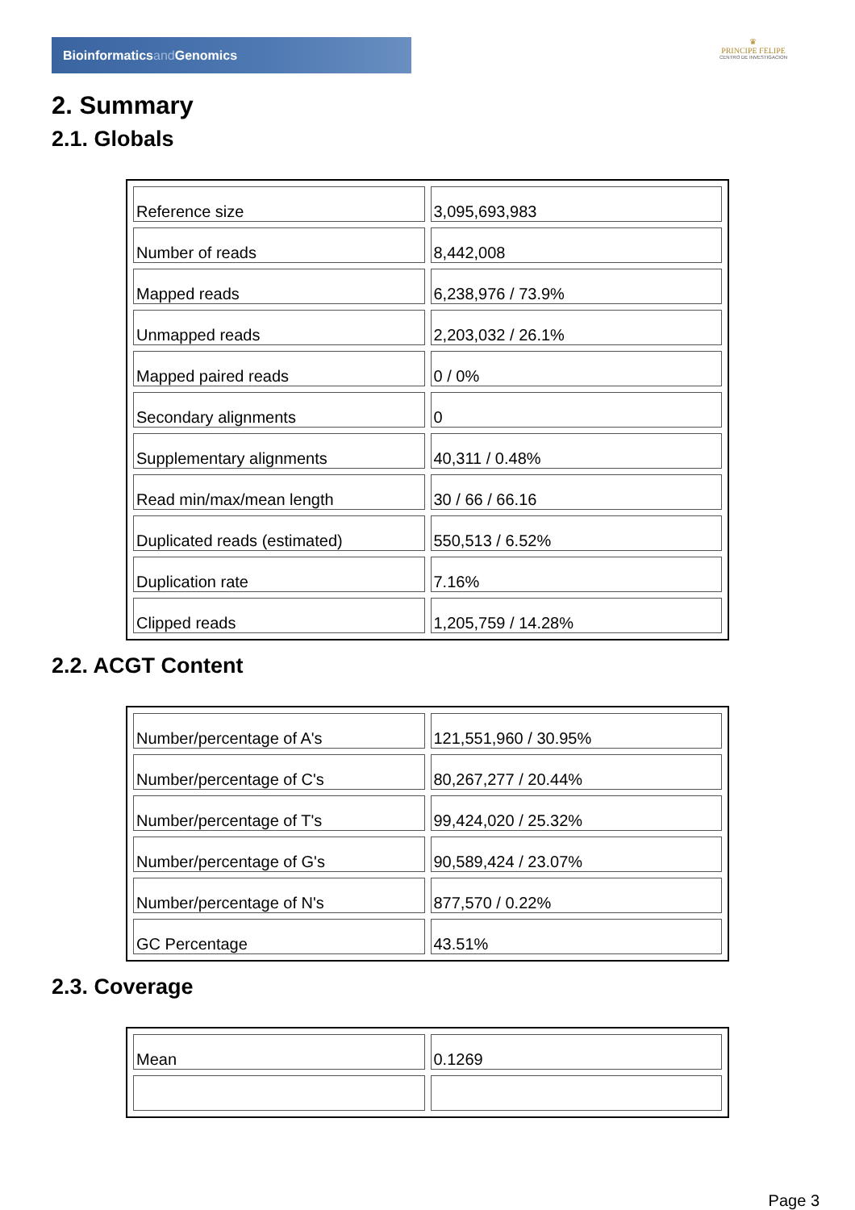Bioinformaticsand Genomics
♛
PRINCIPE FELIPE
CENTRO DE INVESTIGACION
2. Summary
2.1. Globals
| Reference size | 3,095,693,983 |
| Number of reads | 8,442,008 |
| Mapped reads | 6,238,976 / 73.9% |
| Unmapped reads | 2,203,032 / 26.1% |
| Mapped paired reads | 0 / 0% |
| Secondary alignments | 0 |
| Supplementary alignments | 40,311 / 0.48% |
| Read min/max/mean length | 30 / 66 / 66.16 |
| Duplicated reads (estimated) | 550,513 / 6.52% |
| Duplication rate | 7.16% |
| Clipped reads | 1,205,759 / 14.28% |
2.2. ACGT Content
| Number/percentage of A's | 121,551,960 / 30.95% |
| Number/percentage of C's | 80,267,277 / 20.44% |
| Number/percentage of T's | 99,424,020 / 25.32% |
| Number/percentage of G's | 90,589,424 / 23.07% |
| Number/percentage of N's | 877,570 / 0.22% |
| GC Percentage | 43.51% |
2.3. Coverage
| Mean | 0.1269 |
Page 3